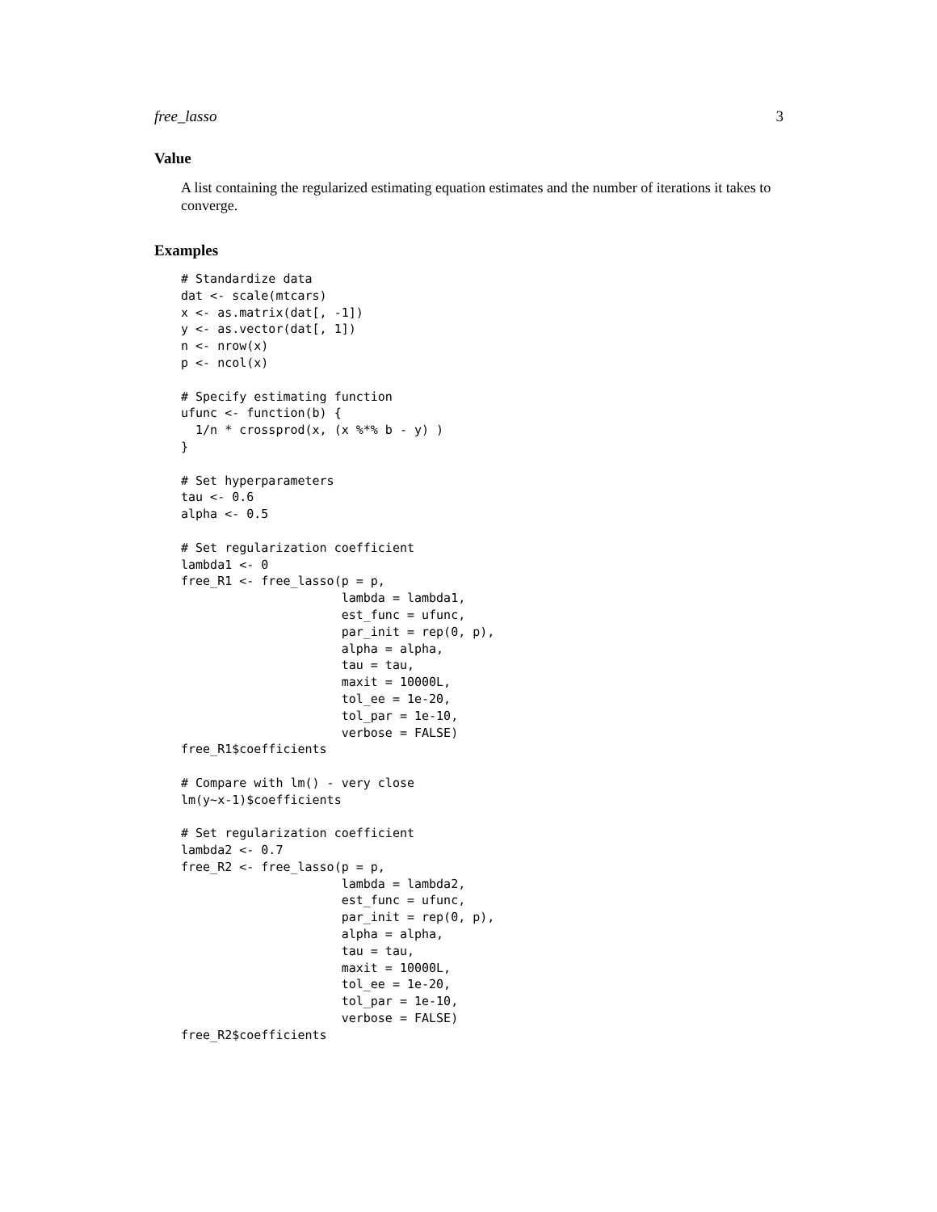free_lasso 3
Value
A list containing the regularized estimating equation estimates and the number of iterations it takes to converge.
Examples
# Standardize data
dat <- scale(mtcars)
x <- as.matrix(dat[, -1])
y <- as.vector(dat[, 1])
n <- nrow(x)
p <- ncol(x)

# Specify estimating function
ufunc <- function(b) {
  1/n * crossprod(x, (x %*% b - y) )
}

# Set hyperparameters
tau <- 0.6
alpha <- 0.5

# Set regularization coefficient
lambda1 <- 0
free_R1 <- free_lasso(p = p,
                      lambda = lambda1,
                      est_func = ufunc,
                      par_init = rep(0, p),
                      alpha = alpha,
                      tau = tau,
                      maxit = 10000L,
                      tol_ee = 1e-20,
                      tol_par = 1e-10,
                      verbose = FALSE)
free_R1$coefficients

# Compare with lm() - very close
lm(y~x-1)$coefficients

# Set regularization coefficient
lambda2 <- 0.7
free_R2 <- free_lasso(p = p,
                      lambda = lambda2,
                      est_func = ufunc,
                      par_init = rep(0, p),
                      alpha = alpha,
                      tau = tau,
                      maxit = 10000L,
                      tol_ee = 1e-20,
                      tol_par = 1e-10,
                      verbose = FALSE)
free_R2$coefficients